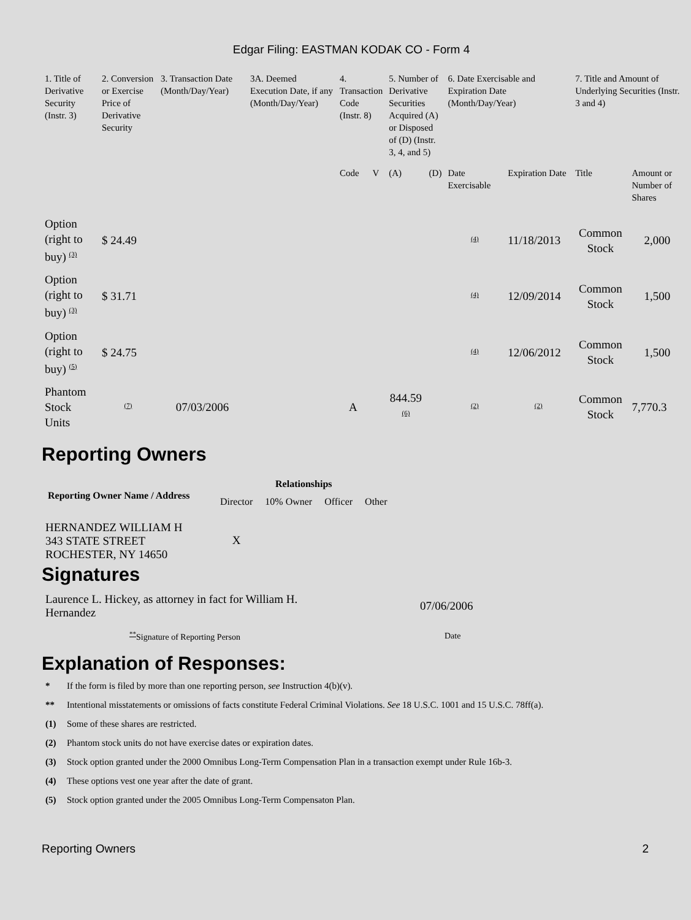Edgar Filing: EASTMAN KODAK CO - Form 4
| 1. Title of Derivative Security (Instr. 3) | 2. Conversion or Exercise Price of Derivative Security | 3. Transaction Date (Month/Day/Year) | 3A. Deemed Execution Date, if any (Month/Day/Year) | 4. Transaction Code (Instr. 8) | | 5. Number of Derivative Securities Acquired (A) or Disposed of (D) (Instr. 3, 4, and 5) | | 6. Date Exercisable and Expiration Date (Month/Day/Year) | | 7. Title and Amount of Underlying Securities (Instr. 3 and 4) | |
| | | | | Code | V | (A) | (D) | Date Exercisable | Expiration Date | Title | Amount or Number of Shares |
| Option (right to buy) <sup>(3)</sup> | $ 24.49 | | | | | | | <sup>(4)</sup> | 11/18/2013 | Common Stock | 2,000 |
| Option (right to buy) <sup>(3)</sup> | $ 31.71 | | | | | | | <sup>(4)</sup> | 12/09/2014 | Common Stock | 1,500 |
| Option (right to buy) <sup>(5)</sup> | $ 24.75 | | | | | | | <sup>(4)</sup> | 12/06/2012 | Common Stock | 1,500 |
| Phantom Stock Units | <sup>(7)</sup> | 07/03/2006 | | A | | 844.59 <sup>(6)</sup> | | <sup>(2)</sup> | <sup>(2)</sup> | Common Stock | 7,770.3 |
Reporting Owners
| Reporting Owner Name / Address | Relationships | | | |
| --- | --- | --- | --- | --- |
| | Director | 10% Owner | Officer | Other |
| HERNANDEZ WILLIAM H 343 STATE STREET ROCHESTER, NY 14650 | X | | | |
Signatures
| Laurence L. Hickey, as attorney in fact for William H. Hernandez | 07/06/2006 |
| <sup>**</sup> Signature of Reporting Person | Date |
Explanation of Responses:
* If the form is filed by more than one reporting person, see Instruction 4(b)(v).
** Intentional misstatements or omissions of facts constitute Federal Criminal Violations. See 18 U.S.C. 1001 and 15 U.S.C. 78ff(a).
(1) Some of these shares are restricted.
(2) Phantom stock units do not have exercise dates or expiration dates.
(3) Stock option granted under the 2000 Omnibus Long-Term Compensation Plan in a transaction exempt under Rule 16b-3.
(4) These options vest one year after the date of grant.
(5) Stock option granted under the 2005 Omnibus Long-Term Compensaton Plan.
Reporting Owners 2